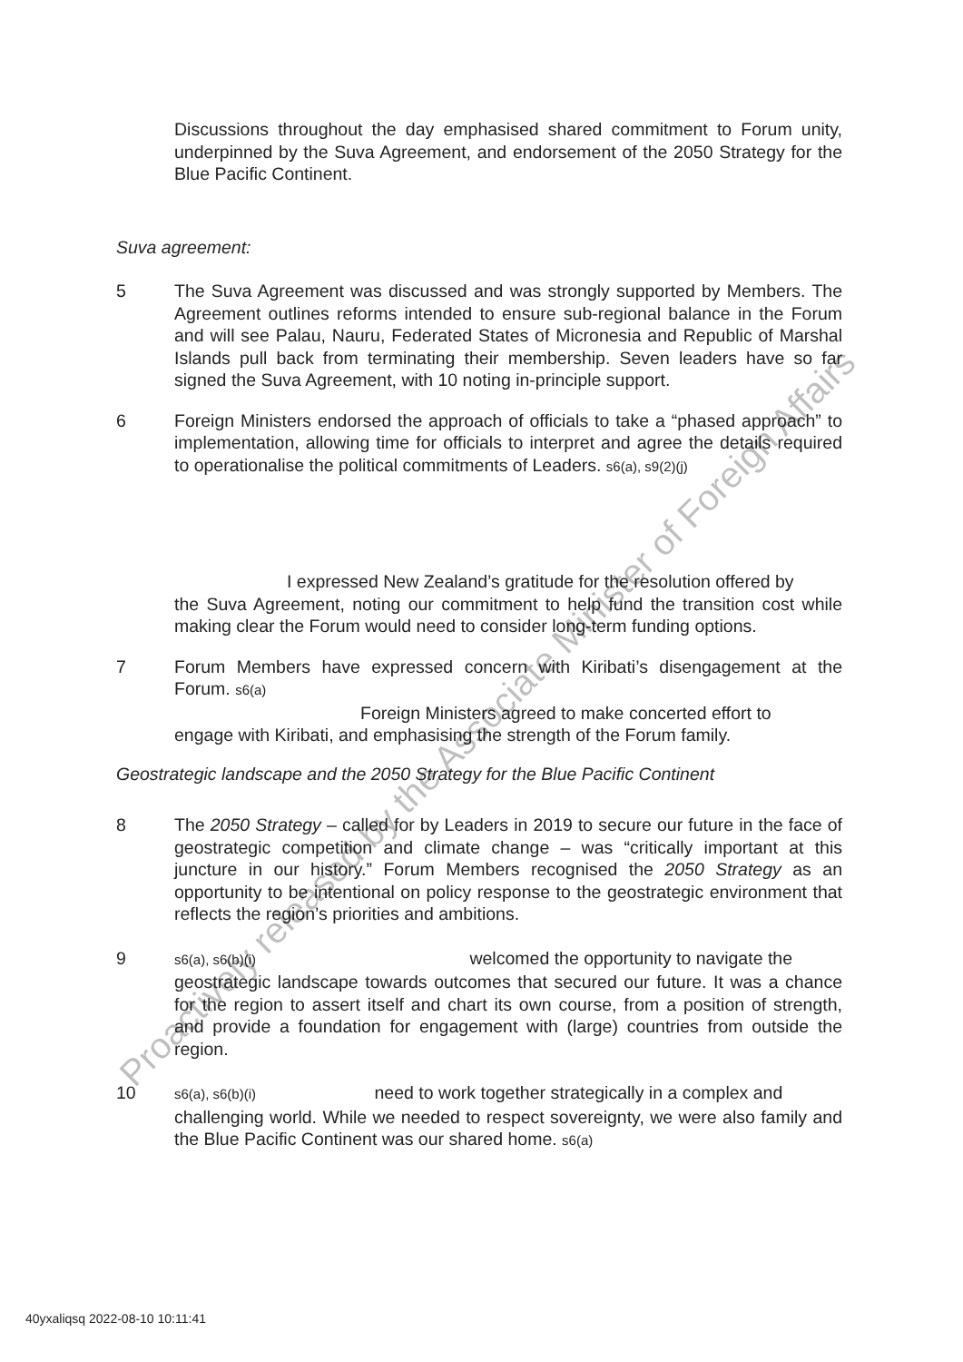Discussions throughout the day emphasised shared commitment to Forum unity, underpinned by the Suva Agreement, and endorsement of the 2050 Strategy for the Blue Pacific Continent.
Suva agreement:
5 The Suva Agreement was discussed and was strongly supported by Members. The Agreement outlines reforms intended to ensure sub-regional balance in the Forum and will see Palau, Nauru, Federated States of Micronesia and Republic of Marshal Islands pull back from terminating their membership. Seven leaders have so far signed the Suva Agreement, with 10 noting in-principle support.
6 Foreign Ministers endorsed the approach of officials to take a “phased approach” to implementation, allowing time for officials to interpret and agree the details required to operationalise the political commitments of Leaders. s6(a), s9(2)(j)
I expressed New Zealand’s gratitude for the resolution offered by
the Suva Agreement, noting our commitment to help fund the transition cost while making clear the Forum would need to consider long-term funding options.
7 Forum Members have expressed concern with Kiribati’s disengagement at the Forum. s6(a)
Foreign Ministers agreed to make concerted effort to
engage with Kiribati, and emphasising the strength of the Forum family.
Geostrategic landscape and the 2050 Strategy for the Blue Pacific Continent
8 The 2050 Strategy – called for by Leaders in 2019 to secure our future in the face of geostrategic competition and climate change – was “critically important at this juncture in our history.” Forum Members recognised the 2050 Strategy as an opportunity to be intentional on policy response to the geostrategic environment that reflects the region’s priorities and ambitions.
9
s6(a), s6(b)(i) welcomed the opportunity to navigate the
geostrategic landscape towards outcomes that secured our future. It was a chance for the region to assert itself and chart its own course, from a position of strength, and provide a foundation for engagement with (large) countries from outside the region.
10
s6(a), s6(b)(i) need to work together strategically in a complex and
challenging world. While we needed to respect sovereignty, we were also family and the Blue Pacific Continent was our shared home. s6(a)
Proactively released by the Associate Minister of Foreign Affairs
40yxaliqsq 2022-08-10 10:11:41